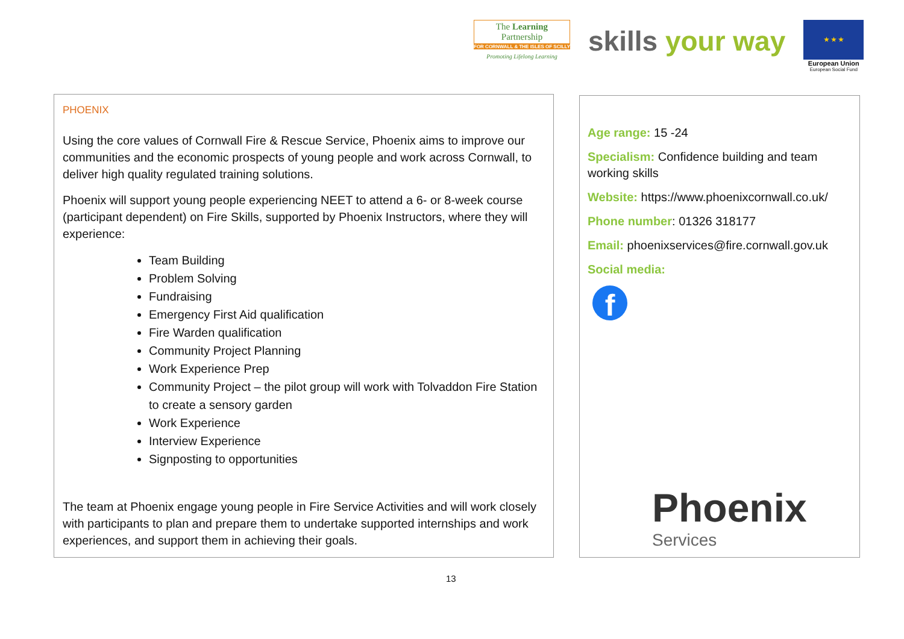The Learning Partnership
FOR CORNWALL & THE ISLES OF SCILLY
Promoting Lifelong Learning
skills your way
★ ★ ★
European Union
European Social Fund
PHOENIX
Using the core values of Cornwall Fire & Rescue Service, Phoenix aims to improve our communities and the economic prospects of young people and work across Cornwall, to deliver high quality regulated training solutions.
Phoenix will support young people experiencing NEET to attend a 6- or 8-week course (participant dependent) on Fire Skills, supported by Phoenix Instructors, where they will experience:
Team Building
Problem Solving
Fundraising
Emergency First Aid qualification
Fire Warden qualification
Community Project Planning
Work Experience Prep
Community Project – the pilot group will work with Tolvaddon Fire Station to create a sensory garden
Work Experience
Interview Experience
Signposting to opportunities
The team at Phoenix engage young people in Fire Service Activities and will work closely with participants to plan and prepare them to undertake supported internships and work experiences, and support them in achieving their goals.
Age range: 15 -24
Specialism: Confidence building and team working skills
Website: https://www.phoenixcornwall.co.uk/
Phone number: 01326 318177
Email: phoenixservices@fire.cornwall.gov.uk
Social media:
f
Phoenix
Services
13